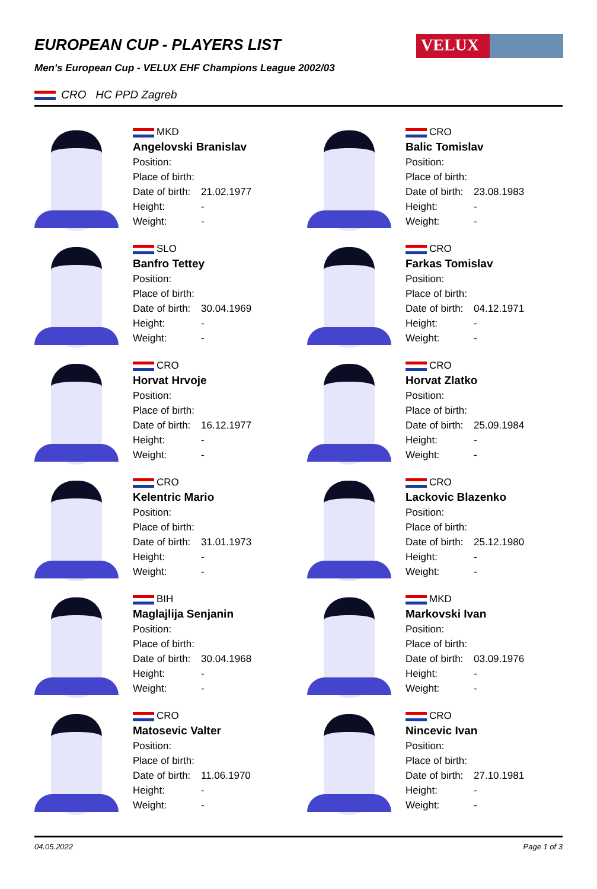VELUX
EUROPEAN CUP - PLAYERS LIST
Men's European Cup - VELUX EHF Champions League 2002/03
CRO HC PPD Zagreb
MKD
Angelovski Branislav
Position:
Place of birth:
Date of birth: 21.02.1977
Height: -
Weight: -
CRO
Balic Tomislav
Position:
Place of birth:
Date of birth: 23.08.1983
Height: -
Weight: -
SLO
Banfro Tettey
Position:
Place of birth:
Date of birth: 30.04.1969
Height: -
Weight: -
CRO
Farkas Tomislav
Position:
Place of birth:
Date of birth: 04.12.1971
Height: -
Weight: -
CRO
Horvat Hrvoje
Position:
Place of birth:
Date of birth: 16.12.1977
Height: -
Weight: -
CRO
Horvat Zlatko
Position:
Place of birth:
Date of birth: 25.09.1984
Height: -
Weight: -
CRO
Kelentric Mario
Position:
Place of birth:
Date of birth: 31.01.1973
Height: -
Weight: -
CRO
Lackovic Blazenko
Position:
Place of birth:
Date of birth: 25.12.1980
Height: -
Weight: -
BIH
Maglajlija Senjanin
Position:
Place of birth:
Date of birth: 30.04.1968
Height: -
Weight: -
MKD
Markovski Ivan
Position:
Place of birth:
Date of birth: 03.09.1976
Height: -
Weight: -
CRO
Matosevic Valter
Position:
Place of birth:
Date of birth: 11.06.1970
Height: -
Weight: -
CRO
Nincevic Ivan
Position:
Place of birth:
Date of birth: 27.10.1981
Height: -
Weight: -
04.05.2022 Page 1 of 3